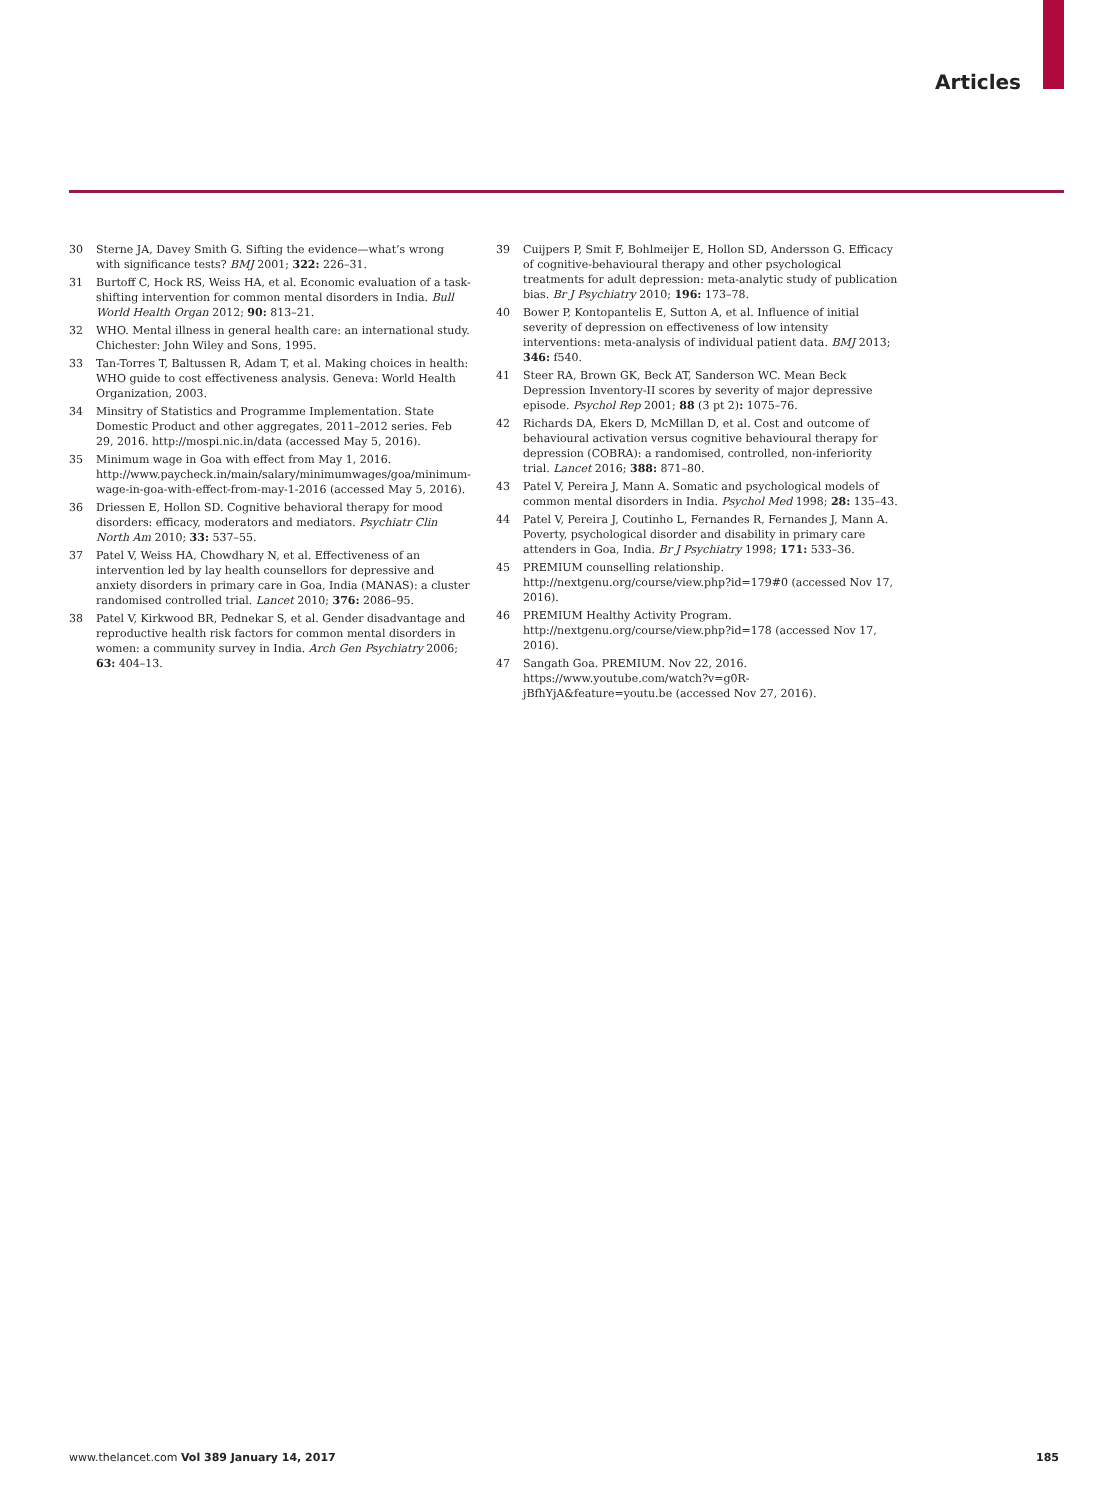Articles
30 Sterne JA, Davey Smith G. Sifting the evidence—what’s wrong with significance tests? BMJ 2001; 322: 226–31.
31 Burtoff C, Hock RS, Weiss HA, et al. Economic evaluation of a task-shifting intervention for common mental disorders in India. Bull World Health Organ 2012; 90: 813–21.
32 WHO. Mental illness in general health care: an international study. Chichester: John Wiley and Sons, 1995.
33 Tan-Torres T, Baltussen R, Adam T, et al. Making choices in health: WHO guide to cost effectiveness analysis. Geneva: World Health Organization, 2003.
34 Minsitry of Statistics and Programme Implementation. State Domestic Product and other aggregates, 2011–2012 series. Feb 29, 2016. http://mospi.nic.in/data (accessed May 5, 2016).
35 Minimum wage in Goa with effect from May 1, 2016. http://www.paycheck.in/main/salary/minimumwages/goa/minimum-wage-in-goa-with-effect-from-may-1-2016 (accessed May 5, 2016).
36 Driessen E, Hollon SD. Cognitive behavioral therapy for mood disorders: efficacy, moderators and mediators. Psychiatr Clin North Am 2010; 33: 537–55.
37 Patel V, Weiss HA, Chowdhary N, et al. Effectiveness of an intervention led by lay health counsellors for depressive and anxiety disorders in primary care in Goa, India (MANAS): a cluster randomised controlled trial. Lancet 2010; 376: 2086–95.
38 Patel V, Kirkwood BR, Pednekar S, et al. Gender disadvantage and reproductive health risk factors for common mental disorders in women: a community survey in India. Arch Gen Psychiatry 2006; 63: 404–13.
39 Cuijpers P, Smit F, Bohlmeijer E, Hollon SD, Andersson G. Efficacy of cognitive-behavioural therapy and other psychological treatments for adult depression: meta-analytic study of publication bias. Br J Psychiatry 2010; 196: 173–78.
40 Bower P, Kontopantelis E, Sutton A, et al. Influence of initial severity of depression on effectiveness of low intensity interventions: meta-analysis of individual patient data. BMJ 2013; 346: f540.
41 Steer RA, Brown GK, Beck AT, Sanderson WC. Mean Beck Depression Inventory-II scores by severity of major depressive episode. Psychol Rep 2001; 88 (3 pt 2): 1075–76.
42 Richards DA, Ekers D, McMillan D, et al. Cost and outcome of behavioural activation versus cognitive behavioural therapy for depression (COBRA): a randomised, controlled, non-inferiority trial. Lancet 2016; 388: 871–80.
43 Patel V, Pereira J, Mann A. Somatic and psychological models of common mental disorders in India. Psychol Med 1998; 28: 135–43.
44 Patel V, Pereira J, Coutinho L, Fernandes R, Fernandes J, Mann A. Poverty, psychological disorder and disability in primary care attenders in Goa, India. Br J Psychiatry 1998; 171: 533–36.
45 PREMIUM counselling relationship. http://nextgenu.org/course/view.php?id=179#0 (accessed Nov 17, 2016).
46 PREMIUM Healthy Activity Program. http://nextgenu.org/course/view.php?id=178 (accessed Nov 17, 2016).
47 Sangath Goa. PREMIUM. Nov 22, 2016. https://www.youtube.com/watch?v=g0R-jBfhYjA&feature=youtu.be (accessed Nov 27, 2016).
www.thelancet.com Vol 389 January 14, 2017 185